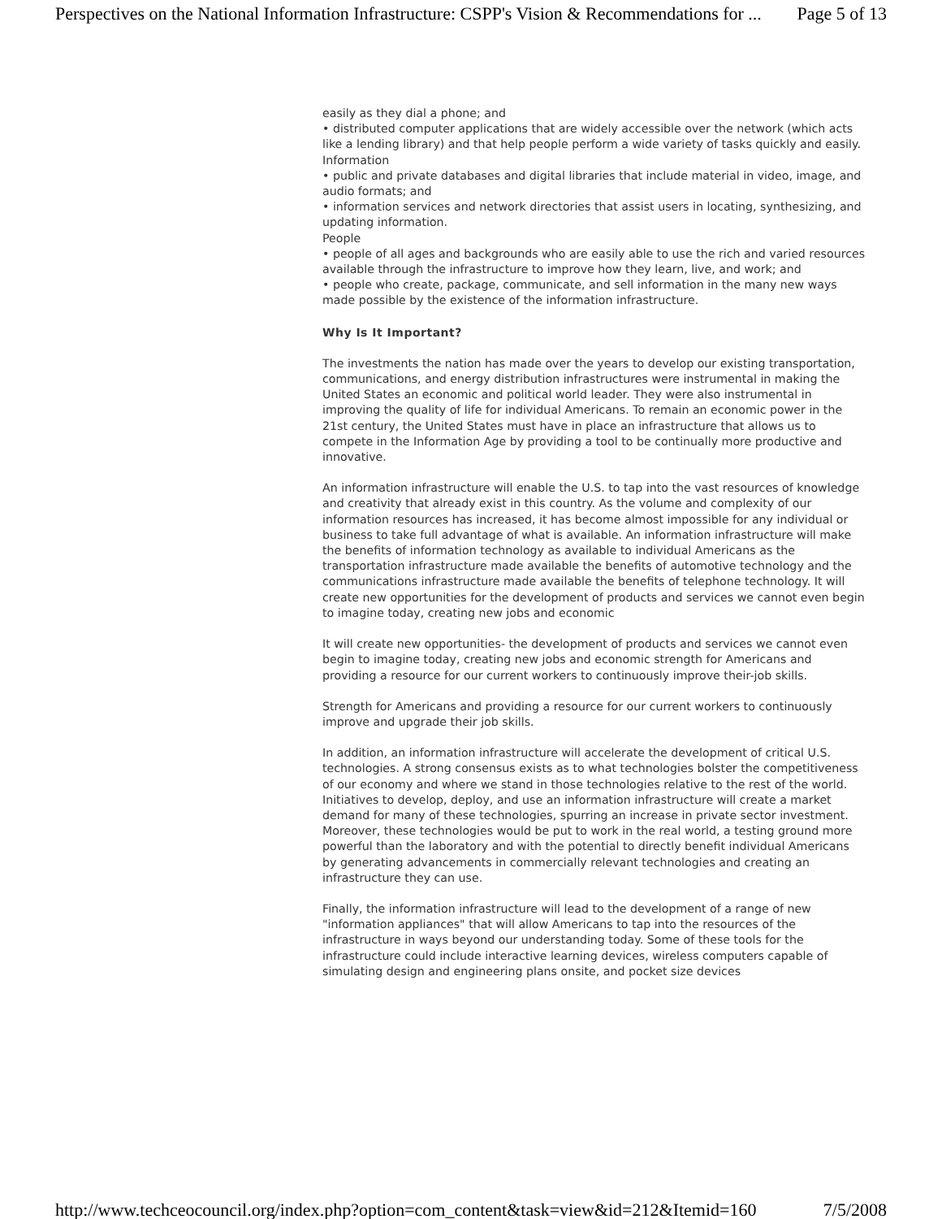Perspectives on the National Information Infrastructure: CSPP's Vision & Recommendations for ... Page 5 of 13
easily as they dial a phone; and
• distributed computer applications that are widely accessible over the network (which acts like a lending library) and that help people perform a wide variety of tasks quickly and easily.
Information
• public and private databases and digital libraries that include material in video, image, and audio formats; and
• information services and network directories that assist users in locating, synthesizing, and updating information.
People
• people of all ages and backgrounds who are easily able to use the rich and varied resources available through the infrastructure to improve how they learn, live, and work; and
• people who create, package, communicate, and sell information in the many new ways made possible by the existence of the information infrastructure.
Why Is It Important?
The investments the nation has made over the years to develop our existing transportation, communications, and energy distribution infrastructures were instrumental in making the United States an economic and political world leader. They were also instrumental in improving the quality of life for individual Americans. To remain an economic power in the 21st century, the United States must have in place an infrastructure that allows us to compete in the Information Age by providing a tool to be continually more productive and innovative.
An information infrastructure will enable the U.S. to tap into the vast resources of knowledge and creativity that already exist in this country. As the volume and complexity of our information resources has increased, it has become almost impossible for any individual or business to take full advantage of what is available. An information infrastructure will make the benefits of information technology as available to individual Americans as the transportation infrastructure made available the benefits of automotive technology and the communications infrastructure made available the benefits of telephone technology. It will create new opportunities for the development of products and services we cannot even begin to imagine today, creating new jobs and economic
It will create new opportunities- the development of products and services we cannot even begin to imagine today, creating new jobs and economic strength for Americans and providing a resource for our current workers to continuously improve their-job skills.
Strength for Americans and providing a resource for our current workers to continuously improve and upgrade their job skills.
In addition, an information infrastructure will accelerate the development of critical U.S. technologies. A strong consensus exists as to what technologies bolster the competitiveness of our economy and where we stand in those technologies relative to the rest of the world. Initiatives to develop, deploy, and use an information infrastructure will create a market demand for many of these technologies, spurring an increase in private sector investment. Moreover, these technologies would be put to work in the real world, a testing ground more powerful than the laboratory and with the potential to directly benefit individual Americans by generating advancements in commercially relevant technologies and creating an infrastructure they can use.
Finally, the information infrastructure will lead to the development of a range of new "information appliances" that will allow Americans to tap into the resources of the infrastructure in ways beyond our understanding today. Some of these tools for the infrastructure could include interactive learning devices, wireless computers capable of simulating design and engineering plans onsite, and pocket size devices
http://www.techceocouncil.org/index.php?option=com_content&task=view&id=212&Itemid=160 7/5/2008